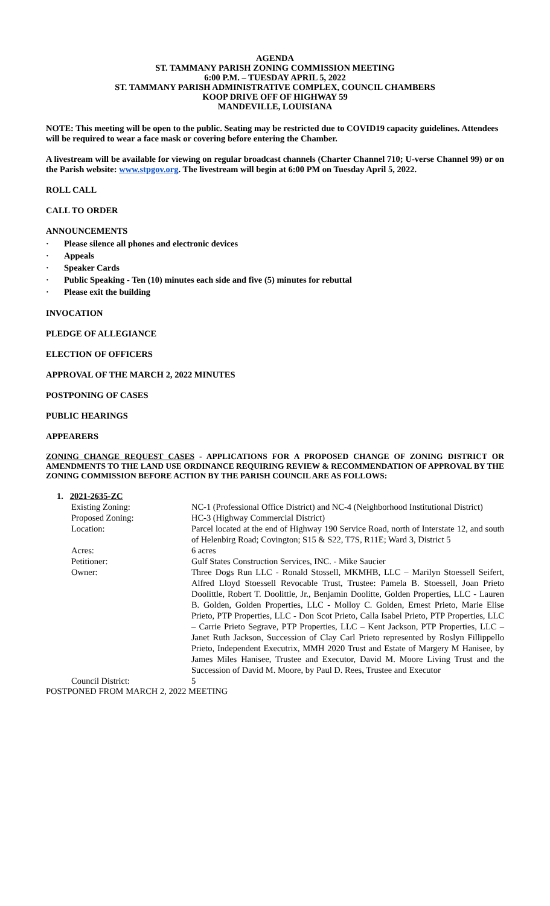AGENDA
ST. TAMMANY PARISH ZONING COMMISSION MEETING
6:00 P.M. – TUESDAY APRIL 5, 2022
ST. TAMMANY PARISH ADMINISTRATIVE COMPLEX, COUNCIL CHAMBERS
KOOP DRIVE OFF OF HIGHWAY 59
MANDEVILLE, LOUISIANA
NOTE: This meeting will be open to the public. Seating may be restricted due to COVID19 capacity guidelines. Attendees will be required to wear a face mask or covering before entering the Chamber.
A livestream will be available for viewing on regular broadcast channels (Charter Channel 710; U-verse Channel 99) or on the Parish website: www.stpgov.org. The livestream will begin at 6:00 PM on Tuesday April 5, 2022.
ROLL CALL
CALL TO ORDER
ANNOUNCEMENTS
· Please silence all phones and electronic devices
· Appeals
· Speaker Cards
· Public Speaking - Ten (10) minutes each side and five (5) minutes for rebuttal
· Please exit the building
INVOCATION
PLEDGE OF ALLEGIANCE
ELECTION OF OFFICERS
APPROVAL OF THE MARCH 2, 2022 MINUTES
POSTPONING OF CASES
PUBLIC HEARINGS
APPEARERS
ZONING CHANGE REQUEST CASES - APPLICATIONS FOR A PROPOSED CHANGE OF ZONING DISTRICT OR AMENDMENTS TO THE LAND USE ORDINANCE REQUIRING REVIEW & RECOMMENDATION OF APPROVAL BY THE ZONING COMMISSION BEFORE ACTION BY THE PARISH COUNCIL ARE AS FOLLOWS:
1. 2021-2635-ZC
| Existing Zoning: | NC-1 (Professional Office District) and NC-4 (Neighborhood Institutional District) |
| Proposed Zoning: | HC-3 (Highway Commercial District) |
| Location: | Parcel located at the end of Highway 190 Service Road, north of Interstate 12, and south of Helenbirg Road; Covington; S15 & S22, T7S, R11E; Ward 3, District 5 |
| Acres: | 6 acres |
| Petitioner: | Gulf States Construction Services, INC. - Mike Saucier |
| Owner: | Three Dogs Run LLC - Ronald Stossell, MKMHB, LLC – Marilyn Stoessell Seifert, Alfred Lloyd Stoessell Revocable Trust, Trustee: Pamela B. Stoessell, Joan Prieto Doolittle, Robert T. Doolittle, Jr., Benjamin Doolitte, Golden Properties, LLC - Lauren B. Golden, Golden Properties, LLC - Molloy C. Golden, Ernest Prieto, Marie Elise Prieto, PTP Properties, LLC - Don Scot Prieto, Calla Isabel Prieto, PTP Properties, LLC – Carrie Prieto Segrave, PTP Properties, LLC – Kent Jackson, PTP Properties, LLC – Janet Ruth Jackson, Succession of Clay Carl Prieto represented by Roslyn Fillippello Prieto, Independent Executrix, MMH 2020 Trust and Estate of Margery M Hanisee, by James Miles Hanisee, Trustee and Executor, David M. Moore Living Trust and the Succession of David M. Moore, by Paul D. Rees, Trustee and Executor |
| Council District: | 5 |
POSTPONED FROM MARCH 2, 2022 MEETING